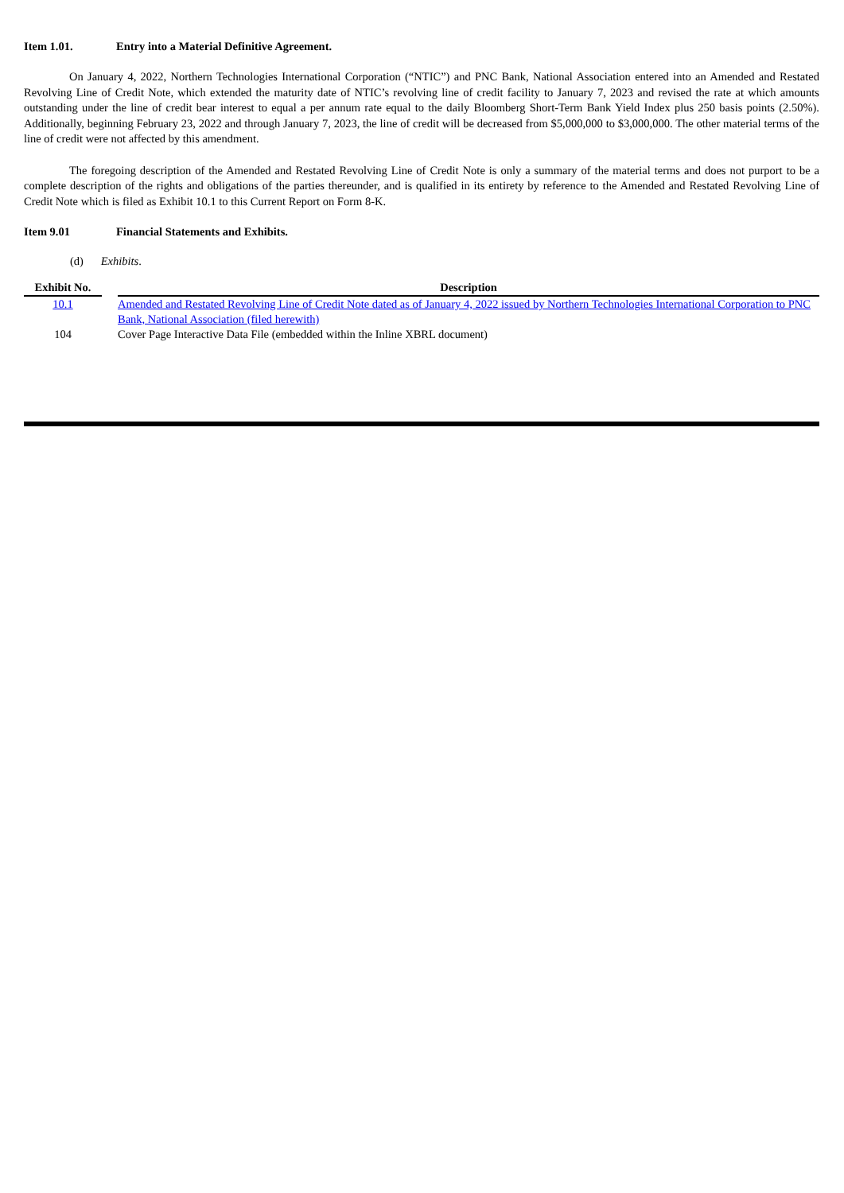Item 1.01. Entry into a Material Definitive Agreement.
On January 4, 2022, Northern Technologies International Corporation (“NTIC”) and PNC Bank, National Association entered into an Amended and Restated Revolving Line of Credit Note, which extended the maturity date of NTIC’s revolving line of credit facility to January 7, 2023 and revised the rate at which amounts outstanding under the line of credit bear interest to equal a per annum rate equal to the daily Bloomberg Short-Term Bank Yield Index plus 250 basis points (2.50%). Additionally, beginning February 23, 2022 and through January 7, 2023, the line of credit will be decreased from $5,000,000 to $3,000,000. The other material terms of the line of credit were not affected by this amendment.
The foregoing description of the Amended and Restated Revolving Line of Credit Note is only a summary of the material terms and does not purport to be a complete description of the rights and obligations of the parties thereunder, and is qualified in its entirety by reference to the Amended and Restated Revolving Line of Credit Note which is filed as Exhibit 10.1 to this Current Report on Form 8-K.
Item 9.01 Financial Statements and Exhibits.
(d) Exhibits.
| Exhibit No. | | Description |
| --- | --- | --- |
| 10.1 | | Amended and Restated Revolving Line of Credit Note dated as of January 4, 2022 issued by Northern Technologies International Corporation to PNC Bank, National Association (filed herewith) |
| 104 | | Cover Page Interactive Data File (embedded within the Inline XBRL document) |